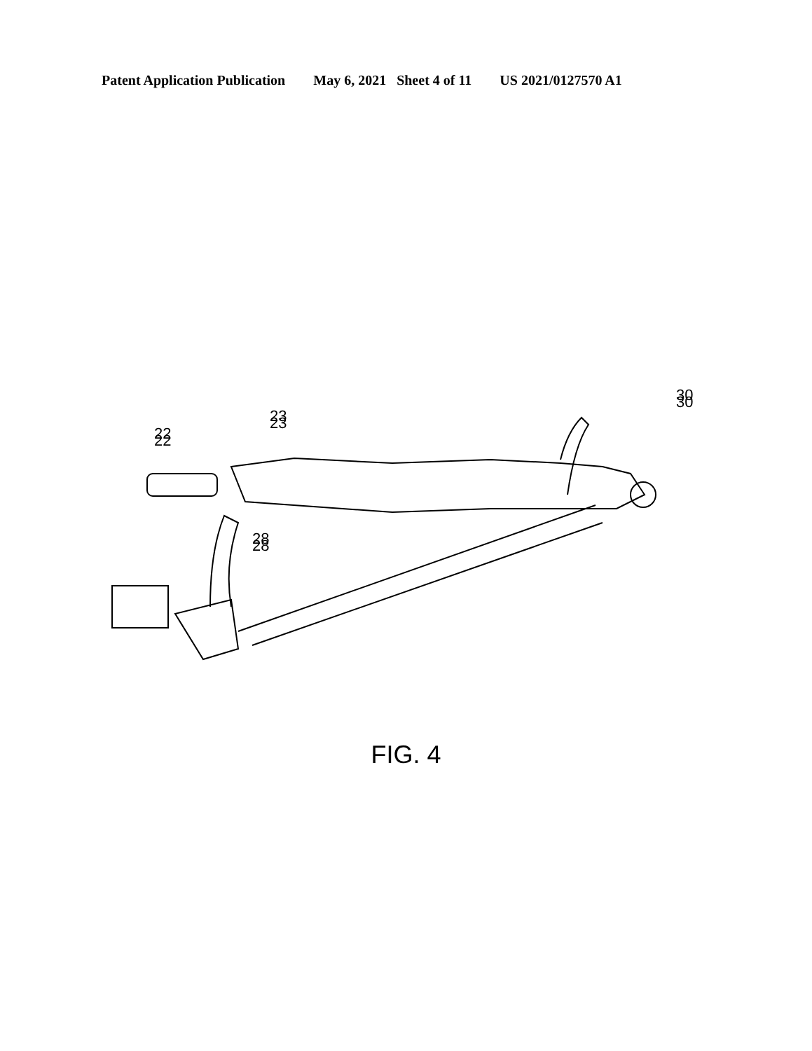Patent Application Publication May 6, 2021 Sheet 4 of 11 US 2021/0127570 A1
22
23
28
30
22
23
28
30
FIG. 4